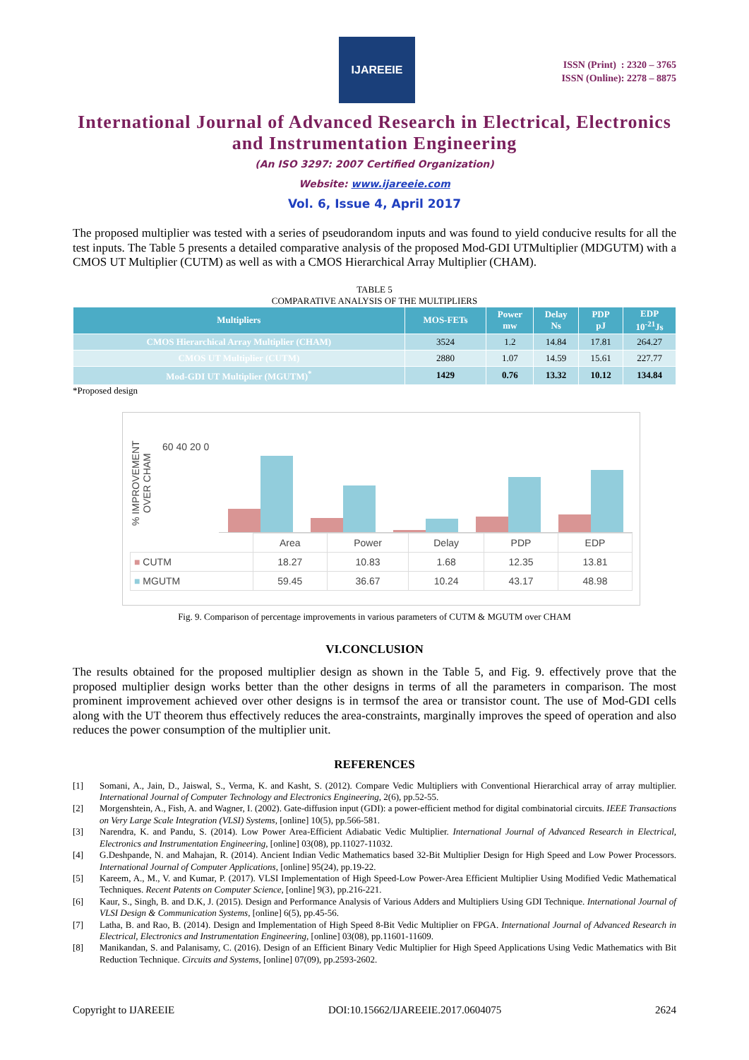IJAREEIE
ISSN (Print) : 2320 – 3765
ISSN (Online): 2278 – 8875
International Journal of Advanced Research in Electrical, Electronics and Instrumentation Engineering
(An ISO 3297: 2007 Certified Organization)
Website: www.ijareeie.com
Vol. 6, Issue 4, April 2017
The proposed multiplier was tested with a series of pseudorandom inputs and was found to yield conducive results for all the test inputs. The Table 5 presents a detailed comparative analysis of the proposed Mod-GDI UTMultiplier (MDGUTM) with a CMOS UT Multiplier (CUTM) as well as with a CMOS Hierarchical Array Multiplier (CHAM).
TABLE 5
COMPARATIVE ANALYSIS OF THE MULTIPLIERS
| Multipliers | MOS-FETs | Power mw | Delay Ns | PDP pJ | EDP 10<sup>-21</sup>Js |
| --- | --- | --- | --- | --- | --- |
| CMOS Hierarchical Array Multiplier (CHAM) | 3524 | 1.2 | 14.84 | 17.81 | 264.27 |
| CMOS UT Multiplier (CUTM) | 2880 | 1.07 | 14.59 | 15.61 | 227.77 |
| Mod-GDI UT Multiplier (MGUTM)<sup>*</sup> | 1429 | 0.76 | 13.32 | 10.12 | 134.84 |
*Proposed design
% IMPROVEMENT OVER CHAM
60 40 20 0
| | Area | Power | Delay | PDP | EDP |
| ■ CUTM | 18.27 | 10.83 | 1.68 | 12.35 | 13.81 |
| ■ MGUTM | 59.45 | 36.67 | 10.24 | 43.17 | 48.98 |
Fig. 9. Comparison of percentage improvements in various parameters of CUTM & MGUTM over CHAM
VI.CONCLUSION
The results obtained for the proposed multiplier design as shown in the Table 5, and Fig. 9. effectively prove that the proposed multiplier design works better than the other designs in terms of all the parameters in comparison. The most prominent improvement achieved over other designs is in termsof the area or transistor count. The use of Mod-GDI cells along with the UT theorem thus effectively reduces the area-constraints, marginally improves the speed of operation and also reduces the power consumption of the multiplier unit.
REFERENCES
[1] Somani, A., Jain, D., Jaiswal, S., Verma, K. and Kasht, S. (2012). Compare Vedic Multipliers with Conventional Hierarchical array of array multiplier. International Journal of Computer Technology and Electronics Engineering, 2(6), pp.52-55.
[2] Morgenshtein, A., Fish, A. and Wagner, I. (2002). Gate-diffusion input (GDI): a power-efficient method for digital combinatorial circuits. IEEE Transactions on Very Large Scale Integration (VLSI) Systems, [online] 10(5), pp.566-581.
[3] Narendra, K. and Pandu, S. (2014). Low Power Area-Efficient Adiabatic Vedic Multiplier. International Journal of Advanced Research in Electrical, Electronics and Instrumentation Engineering, [online] 03(08), pp.11027-11032.
[4] G.Deshpande, N. and Mahajan, R. (2014). Ancient Indian Vedic Mathematics based 32-Bit Multiplier Design for High Speed and Low Power Processors. International Journal of Computer Applications, [online] 95(24), pp.19-22.
[5] Kareem, A., M., V. and Kumar, P. (2017). VLSI Implementation of High Speed-Low Power-Area Efficient Multiplier Using Modified Vedic Mathematical Techniques. Recent Patents on Computer Science, [online] 9(3), pp.216-221.
[6] Kaur, S., Singh, B. and D.K, J. (2015). Design and Performance Analysis of Various Adders and Multipliers Using GDI Technique. International Journal of VLSI Design & Communication Systems, [online] 6(5), pp.45-56.
[7] Latha, B. and Rao, B. (2014). Design and Implementation of High Speed 8-Bit Vedic Multiplier on FPGA. International Journal of Advanced Research in Electrical, Electronics and Instrumentation Engineering, [online] 03(08), pp.11601-11609.
[8] Manikandan, S. and Palanisamy, C. (2016). Design of an Efficient Binary Vedic Multiplier for High Speed Applications Using Vedic Mathematics with Bit Reduction Technique. Circuits and Systems, [online] 07(09), pp.2593-2602.
Copyright to IJAREEIE DOI:10.15662/IJAREEIE.2017.0604075 2624